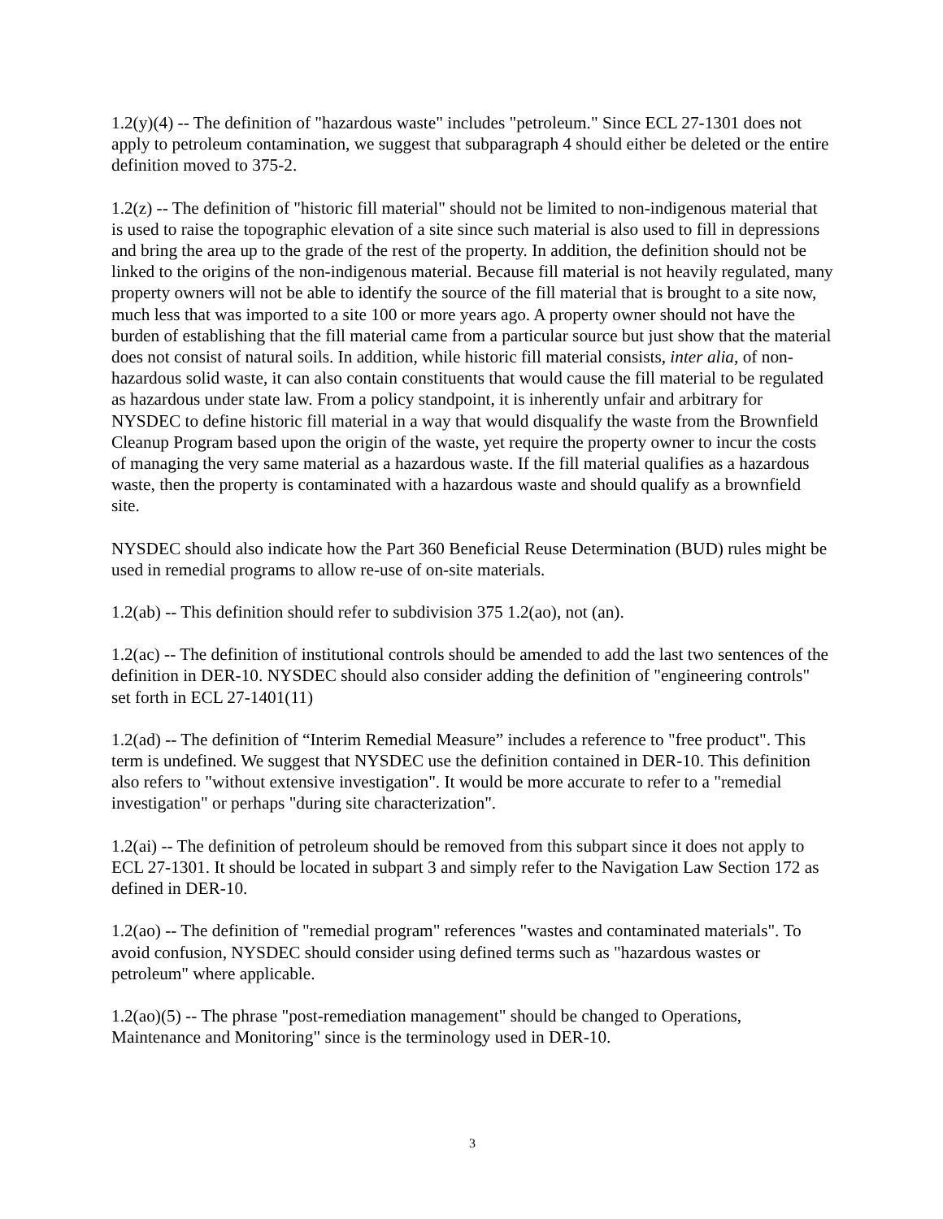1.2(y)(4) -- The definition of "hazardous waste" includes "petroleum." Since ECL 27-1301 does not apply to petroleum contamination, we suggest that subparagraph 4 should either be deleted or the entire definition moved to 375-2.
1.2(z) -- The definition of "historic fill material" should not be limited to non-indigenous material that is used to raise the topographic elevation of a site since such material is also used to fill in depressions and bring the area up to the grade of the rest of the property. In addition, the definition should not be linked to the origins of the non-indigenous material. Because fill material is not heavily regulated, many property owners will not be able to identify the source of the fill material that is brought to a site now, much less that was imported to a site 100 or more years ago. A property owner should not have the burden of establishing that the fill material came from a particular source but just show that the material does not consist of natural soils. In addition, while historic fill material consists, inter alia, of non-hazardous solid waste, it can also contain constituents that would cause the fill material to be regulated as hazardous under state law. From a policy standpoint, it is inherently unfair and arbitrary for NYSDEC to define historic fill material in a way that would disqualify the waste from the Brownfield Cleanup Program based upon the origin of the waste, yet require the property owner to incur the costs of managing the very same material as a hazardous waste. If the fill material qualifies as a hazardous waste, then the property is contaminated with a hazardous waste and should qualify as a brownfield site.
NYSDEC should also indicate how the Part 360 Beneficial Reuse Determination (BUD) rules might be used in remedial programs to allow re-use of on-site materials.
1.2(ab) -- This definition should refer to subdivision 375 1.2(ao), not (an).
1.2(ac) -- The definition of institutional controls should be amended to add the last two sentences of the definition in DER-10. NYSDEC should also consider adding the definition of "engineering controls" set forth in ECL 27-1401(11)
1.2(ad) -- The definition of “Interim Remedial Measure” includes a reference to "free product". This term is undefined. We suggest that NYSDEC use the definition contained in DER-10. This definition also refers to "without extensive investigation". It would be more accurate to refer to a "remedial investigation" or perhaps "during site characterization".
1.2(ai) -- The definition of petroleum should be removed from this subpart since it does not apply to ECL 27-1301. It should be located in subpart 3 and simply refer to the Navigation Law Section 172 as defined in DER-10.
1.2(ao) -- The definition of "remedial program" references "wastes and contaminated materials". To avoid confusion, NYSDEC should consider using defined terms such as "hazardous wastes or petroleum" where applicable.
1.2(ao)(5) -- The phrase "post-remediation management" should be changed to Operations, Maintenance and Monitoring" since is the terminology used in DER-10.
3